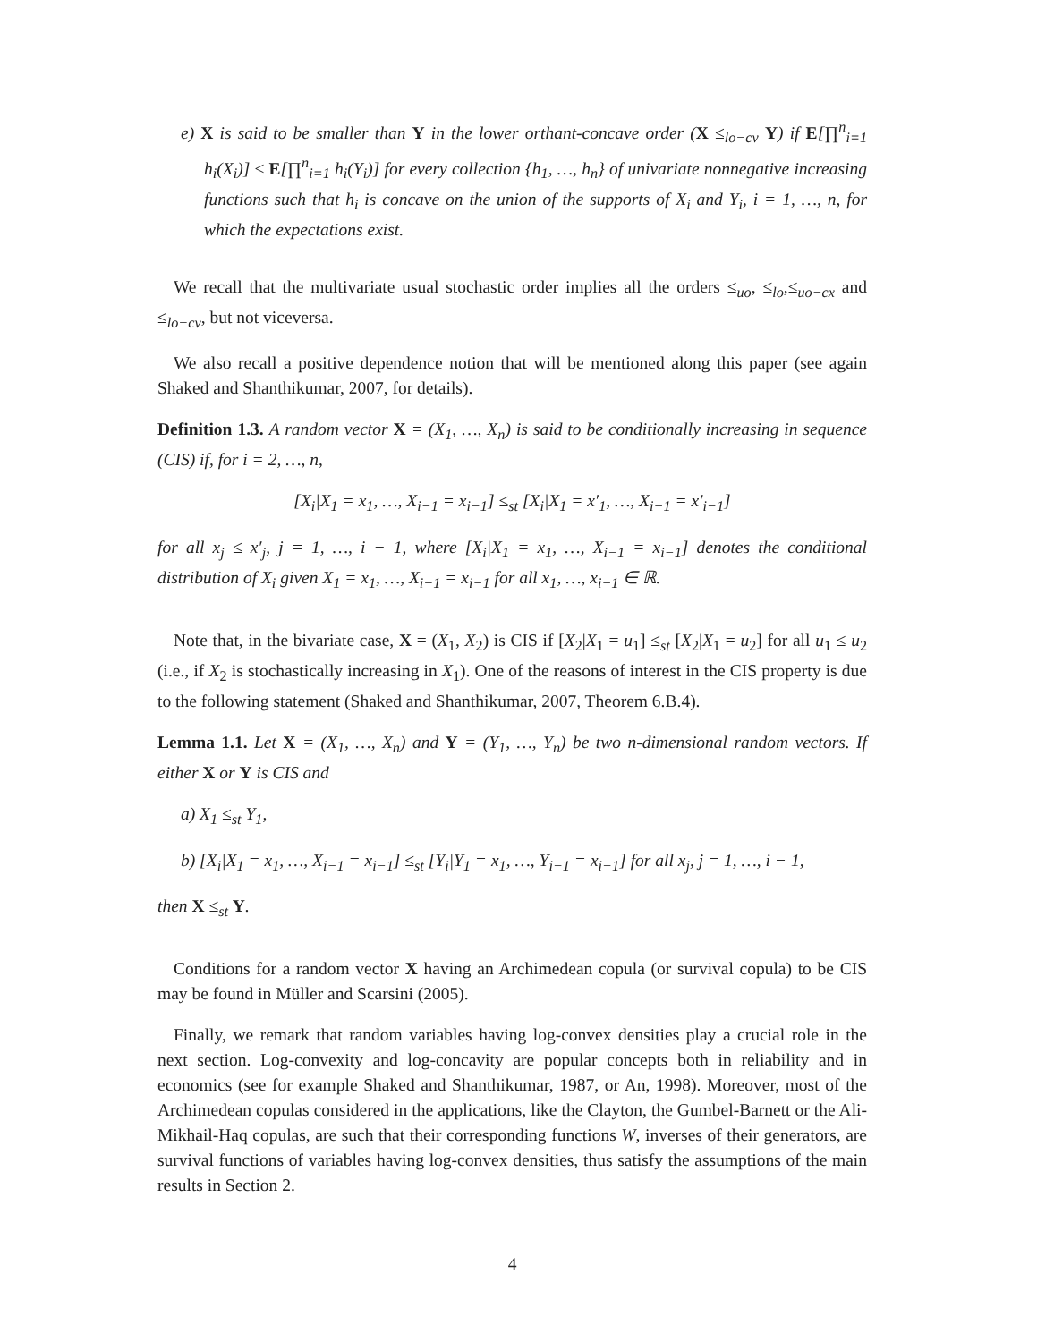e) X is said to be smaller than Y in the lower orthant-concave order (X ≤<sub>lo−cv</sub> Y) if E[∏<sup>n</sup><sub>i=1</sub> h<sub>i</sub>(X<sub>i</sub>)] ≤ E[∏<sup>n</sup><sub>i=1</sub> h<sub>i</sub>(Y<sub>i</sub>)] for every collection {h<sub>1</sub>, …, h<sub>n</sub>} of univariate nonnegative increasing functions such that h<sub>i</sub> is concave on the union of the supports of X<sub>i</sub> and Y<sub>i</sub>, i = 1, …, n, for which the expectations exist.
We recall that the multivariate usual stochastic order implies all the orders ≤<sub>uo</sub>, ≤<sub>lo</sub>,≤<sub>uo−cx</sub> and ≤<sub>lo−cv</sub>, but not viceversa.
We also recall a positive dependence notion that will be mentioned along this paper (see again Shaked and Shanthikumar, 2007, for details).
Definition 1.3. A random vector X = (X<sub>1</sub>, …, X<sub>n</sub>) is said to be conditionally increasing in sequence (CIS) if, for i = 2, …, n,
[X<sub>i</sub>|X<sub>1</sub> = x<sub>1</sub>, …, X<sub>i−1</sub> = x<sub>i−1</sub>] ≤<sub>st</sub> [X<sub>i</sub>|X<sub>1</sub> = x′<sub>1</sub>, …, X<sub>i−1</sub> = x′<sub>i−1</sub>]
for all x<sub>j</sub> ≤ x′<sub>j</sub>, j = 1, …, i − 1, where [X<sub>i</sub>|X<sub>1</sub> = x<sub>1</sub>, …, X<sub>i−1</sub> = x<sub>i−1</sub>] denotes the conditional distribution of X<sub>i</sub> given X<sub>1</sub> = x<sub>1</sub>, …, X<sub>i−1</sub> = x<sub>i−1</sub> for all x<sub>1</sub>, …, x<sub>i−1</sub> ∈ ℝ.
Note that, in the bivariate case, X = (X<sub>1</sub>, X<sub>2</sub>) is CIS if [X<sub>2</sub>|X<sub>1</sub> = u<sub>1</sub>] ≤<sub>st</sub> [X<sub>2</sub>|X<sub>1</sub> = u<sub>2</sub>] for all u<sub>1</sub> ≤ u<sub>2</sub> (i.e., if X<sub>2</sub> is stochastically increasing in X<sub>1</sub>). One of the reasons of interest in the CIS property is due to the following statement (Shaked and Shanthikumar, 2007, Theorem 6.B.4).
Lemma 1.1. Let X = (X<sub>1</sub>, …, X<sub>n</sub>) and Y = (Y<sub>1</sub>, …, Y<sub>n</sub>) be two n-dimensional random vectors. If either X or Y is CIS and
a) X<sub>1</sub> ≤<sub>st</sub> Y<sub>1</sub>,
b) [X<sub>i</sub>|X<sub>1</sub> = x<sub>1</sub>, …, X<sub>i−1</sub> = x<sub>i−1</sub>] ≤<sub>st</sub> [Y<sub>i</sub>|Y<sub>1</sub> = x<sub>1</sub>, …, Y<sub>i−1</sub> = x<sub>i−1</sub>] for all x<sub>j</sub>, j = 1, …, i − 1,
then X ≤<sub>st</sub> Y.
Conditions for a random vector X having an Archimedean copula (or survival copula) to be CIS may be found in Müller and Scarsini (2005).
Finally, we remark that random variables having log-convex densities play a crucial role in the next section. Log-convexity and log-concavity are popular concepts both in reliability and in economics (see for example Shaked and Shanthikumar, 1987, or An, 1998). Moreover, most of the Archimedean copulas considered in the applications, like the Clayton, the Gumbel-Barnett or the Ali-Mikhail-Haq copulas, are such that their corresponding functions W, inverses of their generators, are survival functions of variables having log-convex densities, thus satisfy the assumptions of the main results in Section 2.
4